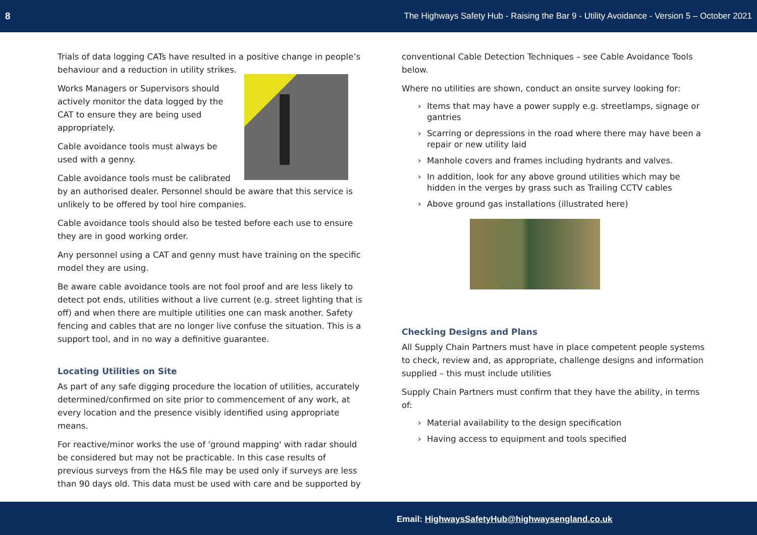8 The Highways Safety Hub - Raising the Bar 9 - Utility Avoidance - Version 5 – October 2021
Trials of data logging CATs have resulted in a positive change in people’s behaviour and a reduction in utility strikes.
Works Managers or Supervisors should actively monitor the data logged by the CAT to ensure they are being used appropriately.
Cable avoidance tools must always be used with a genny.
Cable avoidance tools must be calibrated by an authorised dealer. Personnel should be aware that this service is unlikely to be offered by tool hire companies.
Cable avoidance tools should also be tested before each use to ensure they are in good working order.
Any personnel using a CAT and genny must have training on the specific model they are using.
Be aware cable avoidance tools are not fool proof and are less likely to detect pot ends, utilities without a live current (e.g. street lighting that is off) and when there are multiple utilities one can mask another. Safety fencing and cables that are no longer live confuse the situation. This is a support tool, and in no way a definitive guarantee.
Locating Utilities on Site
As part of any safe digging procedure the location of utilities, accurately determined/confirmed on site prior to commencement of any work, at every location and the presence visibly identified using appropriate means.
For reactive/minor works the use of 'ground mapping' with radar should be considered but may not be practicable. In this case results of previous surveys from the H&S file may be used only if surveys are less than 90 days old. This data must be used with care and be supported by
conventional Cable Detection Techniques – see Cable Avoidance Tools below.
Where no utilities are shown, conduct an onsite survey looking for:
› Items that may have a power supply e.g. streetlamps, signage or gantries
› Scarring or depressions in the road where there may have been a repair or new utility laid
› Manhole covers and frames including hydrants and valves.
› In addition, look for any above ground utilities which may be hidden in the verges by grass such as Trailing CCTV cables
› Above ground gas installations (illustrated here)
Checking Designs and Plans
All Supply Chain Partners must have in place competent people systems to check, review and, as appropriate, challenge designs and information supplied – this must include utilities
Supply Chain Partners must confirm that they have the ability, in terms of:
› Material availability to the design specification
› Having access to equipment and tools specified
Email: HighwaysSafetyHub@highwaysengland.co.uk